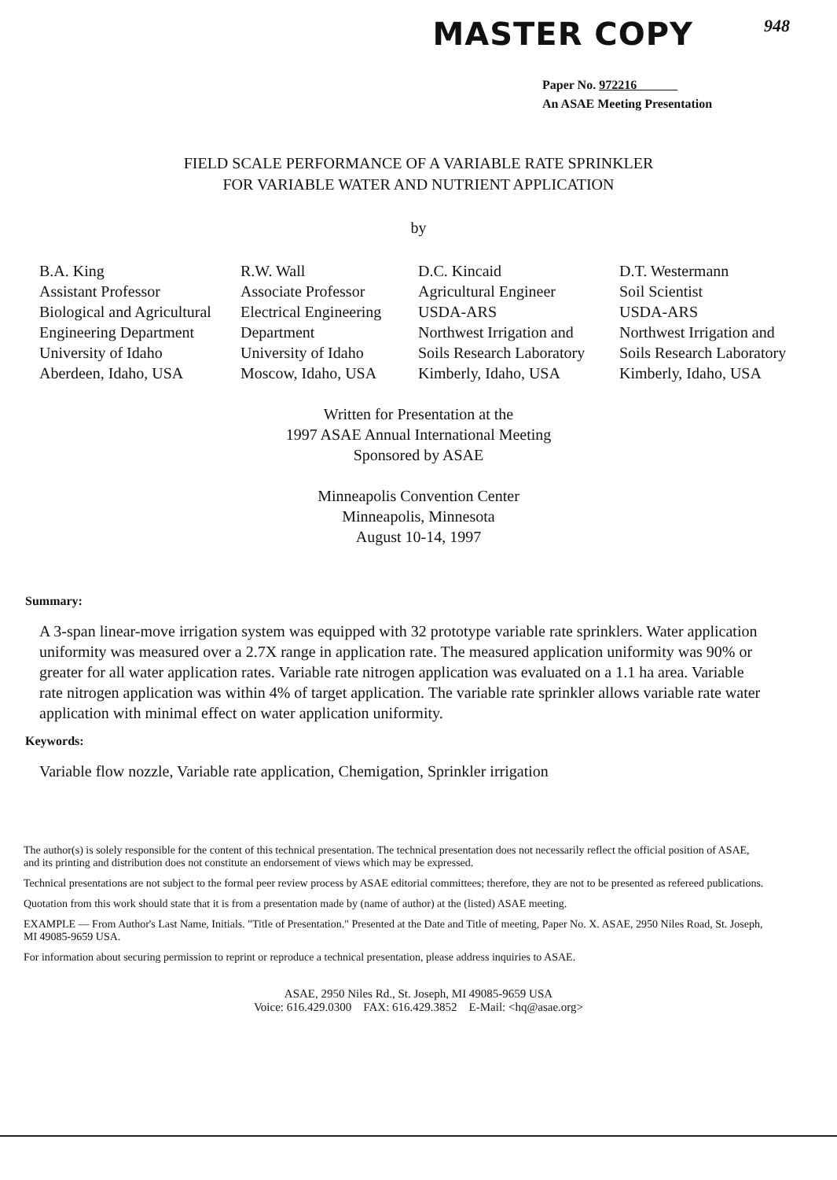MASTER COPY
948
Paper No. 972216
An ASAE Meeting Presentation
FIELD SCALE PERFORMANCE OF A VARIABLE RATE SPRINKLER
FOR VARIABLE WATER AND NUTRIENT APPLICATION
by
B.A. King
Assistant Professor
Biological and Agricultural
Engineering Department
University of Idaho
Aberdeen, Idaho, USA
R.W. Wall
Associate Professor
Electrical Engineering
Department
University of Idaho
Moscow, Idaho, USA
D.C. Kincaid
Agricultural Engineer
USDA-ARS
Northwest Irrigation and
Soils Research Laboratory
Kimberly, Idaho, USA
D.T. Westermann
Soil Scientist
USDA-ARS
Northwest Irrigation and
Soils Research Laboratory
Kimberly, Idaho, USA
Written for Presentation at the
1997 ASAE Annual International Meeting
Sponsored by ASAE
Minneapolis Convention Center
Minneapolis, Minnesota
August 10-14, 1997
Summary:
A 3-span linear-move irrigation system was equipped with 32 prototype variable rate sprinklers. Water application uniformity was measured over a 2.7X range in application rate. The measured application uniformity was 90% or greater for all water application rates. Variable rate nitrogen application was evaluated on a 1.1 ha area. Variable rate nitrogen application was within 4% of target application. The variable rate sprinkler allows variable rate water application with minimal effect on water application uniformity.
Keywords:
Variable flow nozzle, Variable rate application, Chemigation, Sprinkler irrigation
The author(s) is solely responsible for the content of this technical presentation. The technical presentation does not necessarily reflect the official position of ASAE, and its printing and distribution does not constitute an endorsement of views which may be expressed.
Technical presentations are not subject to the formal peer review process by ASAE editorial committees; therefore, they are not to be presented as refereed publications.
Quotation from this work should state that it is from a presentation made by (name of author) at the (listed) ASAE meeting.
EXAMPLE — From Author's Last Name, Initials. "Title of Presentation." Presented at the Date and Title of meeting, Paper No. X. ASAE, 2950 Niles Road, St. Joseph, MI 49085-9659 USA.
For information about securing permission to reprint or reproduce a technical presentation, please address inquiries to ASAE.
ASAE, 2950 Niles Rd., St. Joseph, MI 49085-9659 USA
Voice: 616.429.0300 FAX: 616.429.3852 E-Mail: <hq@asae.org>